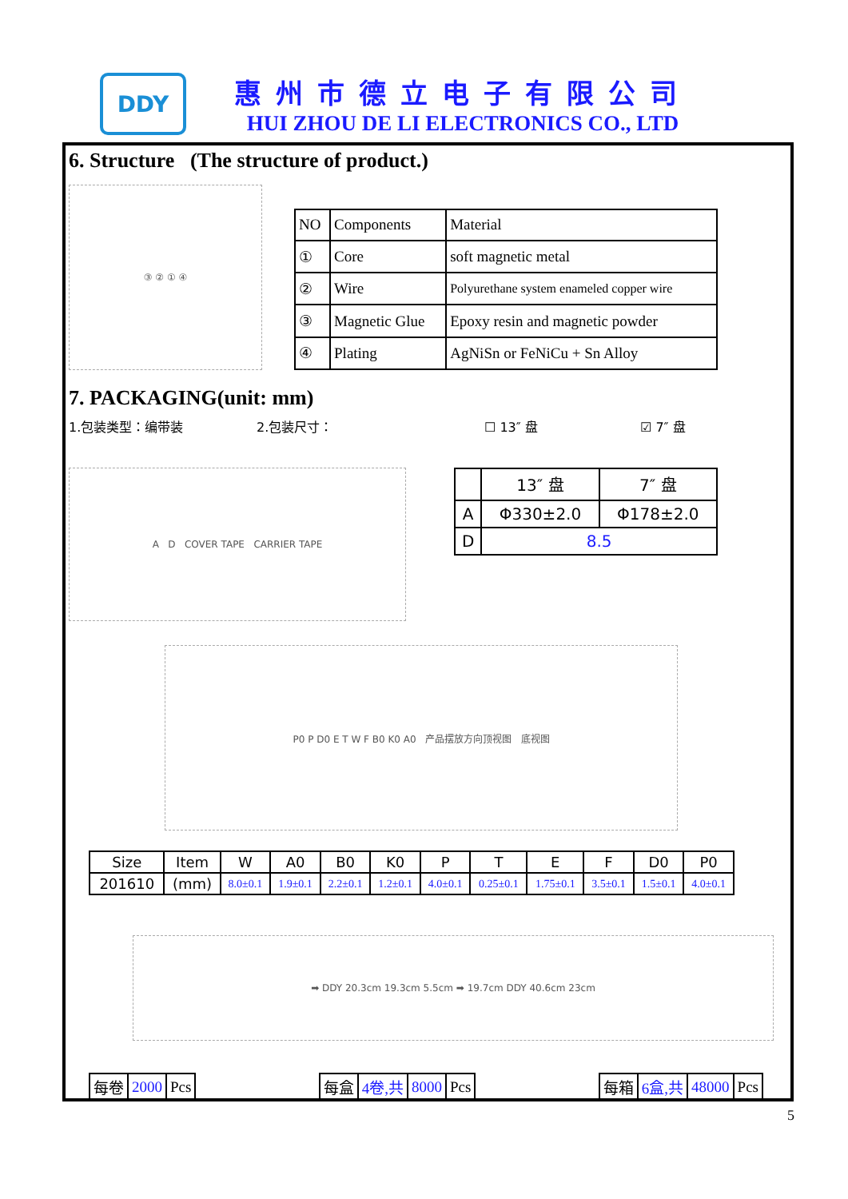DDY
惠州市德立电子有限公司
HUI ZHOU DE LI ELECTRONICS CO., LTD
6. Structure (The structure of product.)
③ ② ① ④
| NO | Components | Material |
| ① | Core | soft magnetic metal |
| ② | Wire | Polyurethane system enameled copper wire |
| ③ | Magnetic Glue | Epoxy resin and magnetic powder |
| ④ | Plating | AgNiSn or FeNiCu + Sn Alloy |
7. PACKAGING(unit: mm)
1.包装类型：编带装 2.包装尺寸： ☐ 13″ 盘 ☑ 7″ 盘
A D COVER TAPE CARRIER TAPE
| | 13″ 盘 | 7″ 盘 |
| A | Φ330±2.0 | Φ178±2.0 |
| D | 8.5 | |
P0 P D0 E T W F B0 K0 A0 产品摆放方向顶视图 底视图
| Size | Item | W | A0 | B0 | K0 | P | T | E | F | D0 | P0 |
| 201610 | (mm) | 8.0±0.1 | 1.9±0.1 | 2.2±0.1 | 1.2±0.1 | 4.0±0.1 | 0.25±0.1 | 1.75±0.1 | 3.5±0.1 | 1.5±0.1 | 4.0±0.1 |
➡ DDY 20.3cm 19.3cm 5.5cm ➡ 19.7cm DDY 40.6cm 23cm
| 每卷 | 2000 | Pcs |
| 每盒 | 4卷,共 | 8000 | Pcs |
| 每箱 | 6盒,共 | 48000 | Pcs |
5